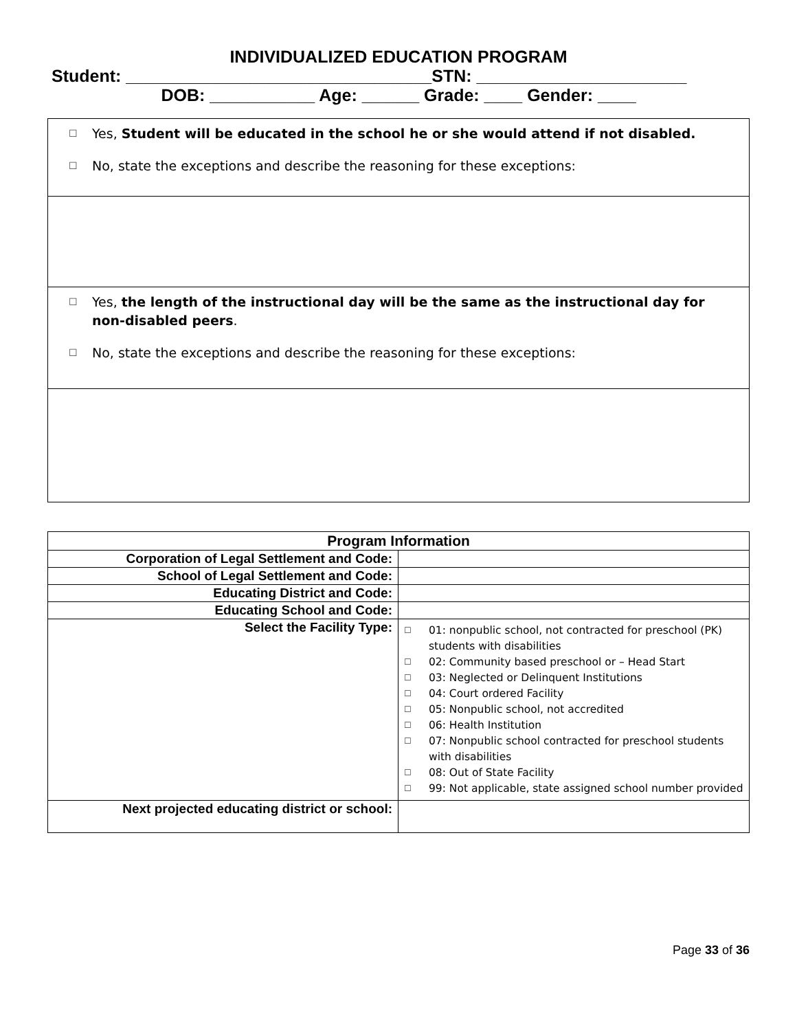INDIVIDUALIZED EDUCATION PROGRAM
Student: ________________________________STN: ______________________
DOB: ___________ Age: ______ Grade: ____ Gender: ____
☐ Yes, Student will be educated in the school he or she would attend if not disabled.
☐ No, state the exceptions and describe the reasoning for these exceptions:
☐ Yes, the length of the instructional day will be the same as the instructional day for non-disabled peers.
☐ No, state the exceptions and describe the reasoning for these exceptions:
| Program Information | |
| --- | --- |
| Corporation of Legal Settlement and Code: | |
| School of Legal Settlement and Code: | |
| Educating District and Code: | |
| Educating School and Code: | |
| Select the Facility Type: | ☐ 01: nonpublic school, not contracted for preschool (PK) students with disabilities ☐ 02: Community based preschool or – Head Start ☐ 03: Neglected or Delinquent Institutions ☐ 04: Court ordered Facility ☐ 05: Nonpublic school, not accredited ☐ 06: Health Institution ☐ 07: Nonpublic school contracted for preschool students with disabilities ☐ 08: Out of State Facility ☐ 99: Not applicable, state assigned school number provided |
| Next projected educating district or school: | |
Page 33 of 36